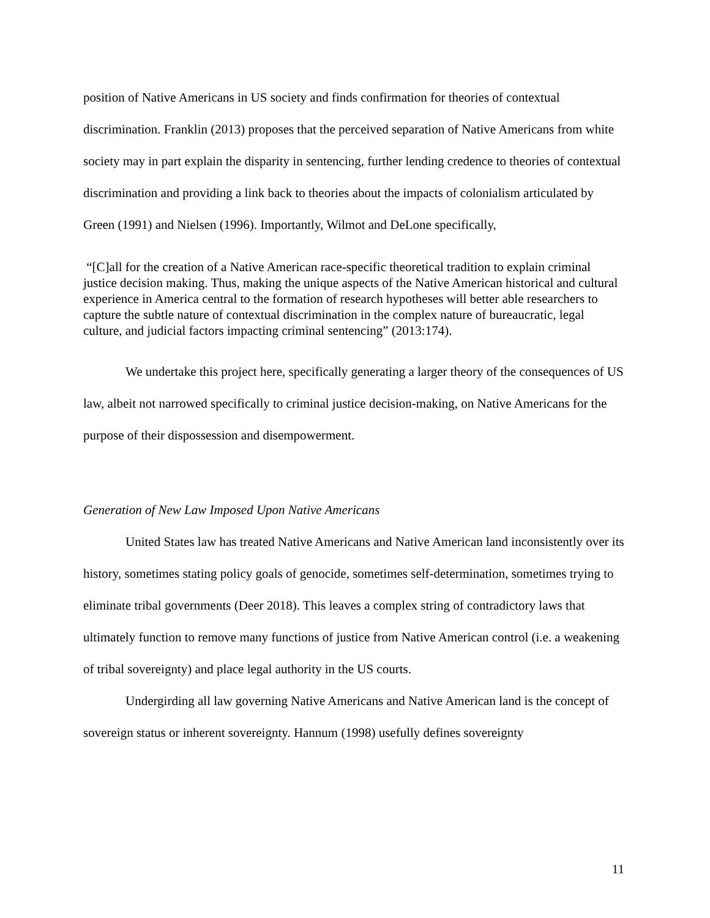position of Native Americans in US society and finds confirmation for theories of contextual discrimination. Franklin (2013) proposes that the perceived separation of Native Americans from white society may in part explain the disparity in sentencing, further lending credence to theories of contextual discrimination and providing a link back to theories about the impacts of colonialism articulated by Green (1991) and Nielsen (1996). Importantly, Wilmot and DeLone specifically,
“[C]all for the creation of a Native American race-specific theoretical tradition to explain criminal justice decision making. Thus, making the unique aspects of the Native American historical and cultural experience in America central to the formation of research hypotheses will better able researchers to capture the subtle nature of contextual discrimination in the complex nature of bureaucratic, legal culture, and judicial factors impacting criminal sentencing” (2013:174).
We undertake this project here, specifically generating a larger theory of the consequences of US law, albeit not narrowed specifically to criminal justice decision-making, on Native Americans for the purpose of their dispossession and disempowerment.
Generation of New Law Imposed Upon Native Americans
United States law has treated Native Americans and Native American land inconsistently over its history, sometimes stating policy goals of genocide, sometimes self-determination, sometimes trying to eliminate tribal governments (Deer 2018). This leaves a complex string of contradictory laws that ultimately function to remove many functions of justice from Native American control (i.e. a weakening of tribal sovereignty) and place legal authority in the US courts.
Undergirding all law governing Native Americans and Native American land is the concept of sovereign status or inherent sovereignty. Hannum (1998) usefully defines sovereignty
11